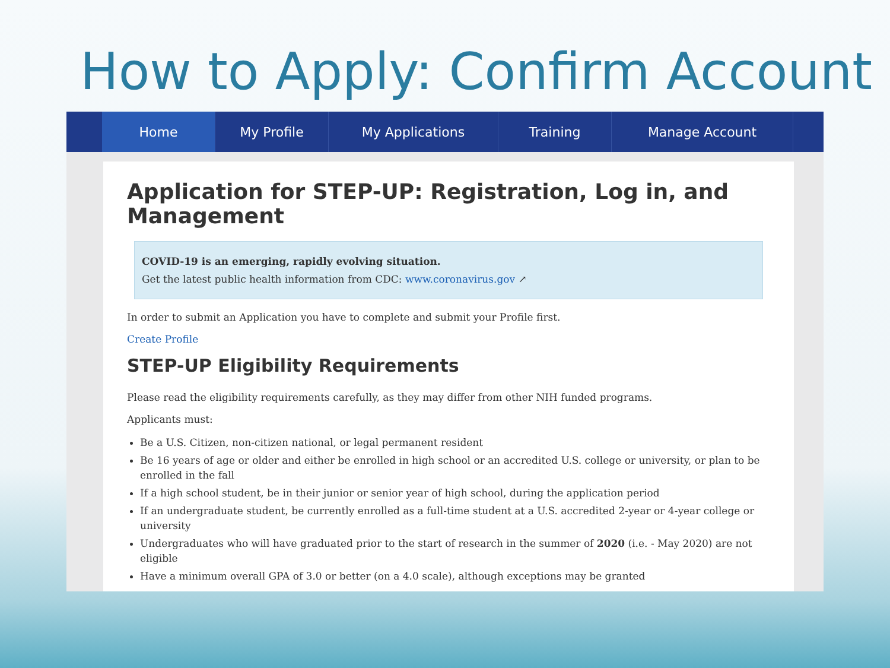How to Apply: Confirm Account
Home My Profile My Applications Training Manage Account
Application for STEP-UP: Registration, Log in, and Management
COVID-19 is an emerging, rapidly evolving situation.
Get the latest public health information from CDC: www.coronavirus.gov ↗
In order to submit an Application you have to complete and submit your Profile first.
Create Profile
STEP-UP Eligibility Requirements
Please read the eligibility requirements carefully, as they may differ from other NIH funded programs.
Applicants must:
Be a U.S. Citizen, non-citizen national, or legal permanent resident
Be 16 years of age or older and either be enrolled in high school or an accredited U.S. college or university, or plan to be enrolled in the fall
If a high school student, be in their junior or senior year of high school, during the application period
If an undergraduate student, be currently enrolled as a full-time student at a U.S. accredited 2-year or 4-year college or university
Undergraduates who will have graduated prior to the start of research in the summer of 2020 (i.e. - May 2020) are not eligible
Have a minimum overall GPA of 3.0 or better (on a 4.0 scale), although exceptions may be granted